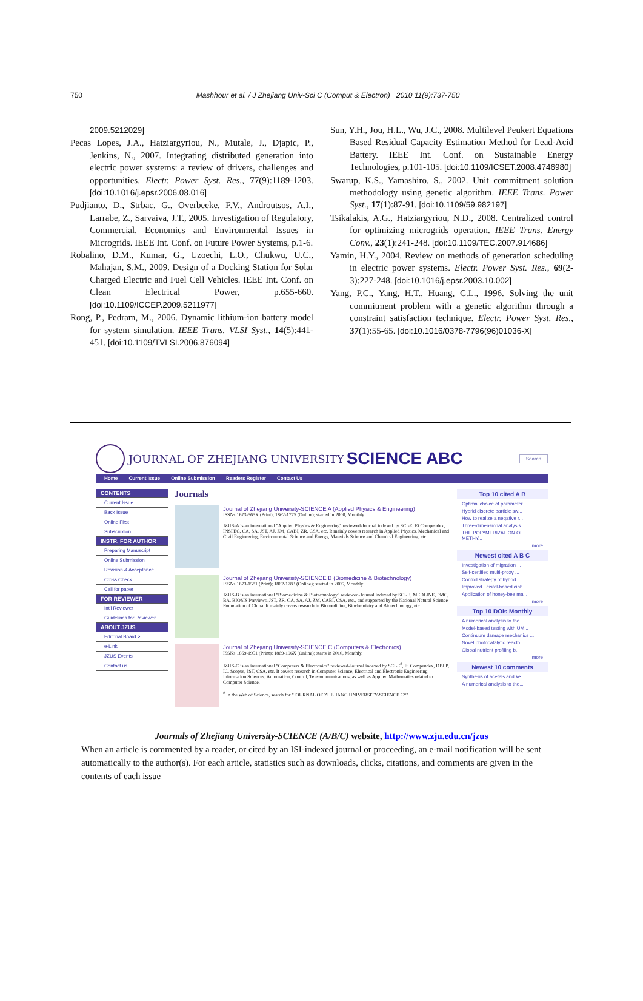750 Mashhour et al. / J Zhejiang Univ-Sci C (Comput & Electron) 2010 11(9):737-750
2009.5212029]
Pecas Lopes, J.A., Hatziargyriou, N., Mutale, J., Djapic, P., Jenkins, N., 2007. Integrating distributed generation into electric power systems: a review of drivers, challenges and opportunities. Electr. Power Syst. Res., 77(9):1189-1203. [doi:10.1016/j.epsr.2006.08.016]
Pudjianto, D., Strbac, G., Overbeeke, F.V., Androutsos, A.I., Larrabe, Z., Sarvaiva, J.T., 2005. Investigation of Regulatory, Commercial, Economics and Environmental Issues in Microgrids. IEEE Int. Conf. on Future Power Systems, p.1-6.
Robalino, D.M., Kumar, G., Uzoechi, L.O., Chukwu, U.C., Mahajan, S.M., 2009. Design of a Docking Station for Solar Charged Electric and Fuel Cell Vehicles. IEEE Int. Conf. on Clean Electrical Power, p.655-660. [doi:10.1109/ICCEP.2009.5211977]
Rong, P., Pedram, M., 2006. Dynamic lithium-ion battery model for system simulation. IEEE Trans. VLSI Syst., 14(5):441-451. [doi:10.1109/TVLSI.2006.876094]
Sun, Y.H., Jou, H.L., Wu, J.C., 2008. Multilevel Peukert Equations Based Residual Capacity Estimation Method for Lead-Acid Battery. IEEE Int. Conf. on Sustainable Energy Technologies, p.101-105. [doi:10.1109/ICSET.2008.4746980]
Swarup, K.S., Yamashiro, S., 2002. Unit commitment solution methodology using genetic algorithm. IEEE Trans. Power Syst., 17(1):87-91. [doi:10.1109/59.982197]
Tsikalakis, A.G., Hatziargyriou, N.D., 2008. Centralized control for optimizing microgrids operation. IEEE Trans. Energy Conv., 23(1):241-248. [doi:10.1109/TEC.2007.914686]
Yamin, H.Y., 2004. Review on methods of generation scheduling in electric power systems. Electr. Power Syst. Res., 69(2-3):227-248. [doi:10.1016/j.epsr.2003.10.002]
Yang, P.C., Yang, H.T., Huang, C.L., 1996. Solving the unit commitment problem with a genetic algorithm through a constraint satisfaction technique. Electr. Power Syst. Res., 37(1):55-65. [doi:10.1016/0378-7796(96)01036-X]
JOURNAL OF ZHEJIANG UNIVERSITY SCIENCE ABC Search
Home Current Issue Online Submission Readers Register Contact Us
CONTENTS
Current Issue
Back Issue
Online First
Subscription
INSTR. FOR AUTHOR
Preparing Manuscript
Online Submission
Revision & Acceptance
Cross Check
Call for paper
FOR REVIEWER
Int'l Reviewer
Guidelines for Reviewer
ABOUT JZUS
Editorial Board >
e-Link
JZUS Events
Contact us
Journals
Journal of Zhejiang University-SCIENCE A (Applied Physics & Engineering)
ISSNs 1673-565X (Print); 1862-1775 (Online); started in 2000, Monthly.
JZUS-A is an international "Applied Physics & Engineering" reviewed-Journal indexed by SCI-E, Ei Compendex, INSPEC, CA, SA, JST, AJ, ZM, CABI, ZR, CSA, etc. It mainly covers research in Applied Physics, Mechanical and Civil Engineering, Environmental Science and Energy, Materials Science and Chemical Engineering, etc.
Journal of Zhejiang University-SCIENCE B (Biomedicine & Biotechnology)
ISSNs 1673-1581 (Print); 1862-1783 (Online); started in 2005, Monthly.
JZUS-B is an international "Biomedicine & Biotechnology" reviewed-Journal indexed by SCI-E, MEDLINE, PMC, BA, BIOSIS Previews, JST, ZR, CA, SA, AJ, ZM, CABI, CSA, etc., and supported by the National Natural Science Foundation of China. It mainly covers research in Biomedicine, Biochemistry and Biotechnology, etc.
Journal of Zhejiang University-SCIENCE C (Computers & Electronics)
ISSNs 1869-1951 (Print); 1869-196X (Online); starts in 2010, Monthly.
JZUS-C is an international "Computers & Electronics" reviewed-Journal indexed by SCI-E<sup>#</sup>, Ei Compendex, DBLP, IC, Scopus, JST, CSA, etc. It covers research in Computer Science, Electrical and Electronic Engineering, Information Sciences, Automation, Control, Telecommunications, as well as Applied Mathematics related to Computer Science.
<sup>#</sup> In the Web of Science, search for "JOURNAL OF ZHEJIANG UNIVERSITY-SCIENCE C*"
Top 10 cited A B
Optimal choice of parameter...
Hybrid discrete particle sw...
How to realize a negative r...
Three-dimensional analysis ...
THE POLYMERIZATION OF METHY...
more
Newest cited A B C
Investigation of migration ...
Self-certified multi-proxy ...
Control strategy of hybrid ...
Improved Feistel-based ciph...
Application of honey-bee ma...
more
Top 10 DOIs Monthly
A numerical analysis to the...
Model-based testing with UM...
Continuum damage mechanics ...
Novel photocatalytic reacto...
Global nutrient profiling b...
more
Newest 10 comments
Synthesis of acetals and ke...
A numerical analysis to the...
Journals of Zhejiang University-SCIENCE (A/B/C) website, http://www.zju.edu.cn/jzus
When an article is commented by a reader, or cited by an ISI-indexed journal or proceeding, an e-mail notification will be sent automatically to the author(s). For each article, statistics such as downloads, clicks, citations, and comments are given in the contents of each issue